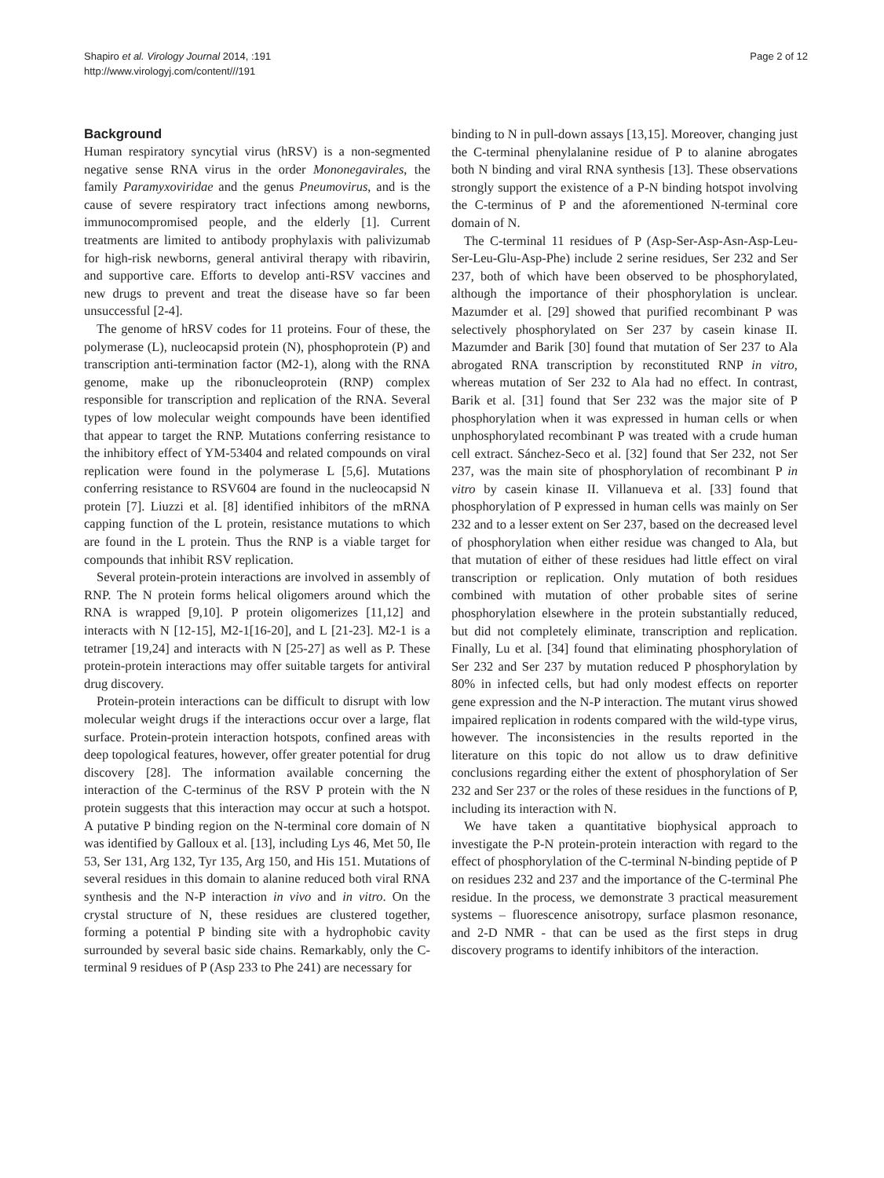Shapiro et al. Virology Journal 2014, :191
http://www.virologyj.com/content///191
Page 2 of 12
Background
Human respiratory syncytial virus (hRSV) is a non-segmented negative sense RNA virus in the order Mononegavirales, the family Paramyxoviridae and the genus Pneumovirus, and is the cause of severe respiratory tract infections among newborns, immunocompromised people, and the elderly [1]. Current treatments are limited to antibody prophylaxis with palivizumab for high-risk newborns, general antiviral therapy with ribavirin, and supportive care. Efforts to develop anti-RSV vaccines and new drugs to prevent and treat the disease have so far been unsuccessful [2-4].
The genome of hRSV codes for 11 proteins. Four of these, the polymerase (L), nucleocapsid protein (N), phosphoprotein (P) and transcription anti-termination factor (M2-1), along with the RNA genome, make up the ribonucleoprotein (RNP) complex responsible for transcription and replication of the RNA. Several types of low molecular weight compounds have been identified that appear to target the RNP. Mutations conferring resistance to the inhibitory effect of YM-53404 and related compounds on viral replication were found in the polymerase L [5,6]. Mutations conferring resistance to RSV604 are found in the nucleocapsid N protein [7]. Liuzzi et al. [8] identified inhibitors of the mRNA capping function of the L protein, resistance mutations to which are found in the L protein. Thus the RNP is a viable target for compounds that inhibit RSV replication.
Several protein-protein interactions are involved in assembly of RNP. The N protein forms helical oligomers around which the RNA is wrapped [9,10]. P protein oligomerizes [11,12] and interacts with N [12-15], M2-1[16-20], and L [21-23]. M2-1 is a tetramer [19,24] and interacts with N [25-27] as well as P. These protein-protein interactions may offer suitable targets for antiviral drug discovery.
Protein-protein interactions can be difficult to disrupt with low molecular weight drugs if the interactions occur over a large, flat surface. Protein-protein interaction hotspots, confined areas with deep topological features, however, offer greater potential for drug discovery [28]. The information available concerning the interaction of the C-terminus of the RSV P protein with the N protein suggests that this interaction may occur at such a hotspot. A putative P binding region on the N-terminal core domain of N was identified by Galloux et al. [13], including Lys 46, Met 50, Ile 53, Ser 131, Arg 132, Tyr 135, Arg 150, and His 151. Mutations of several residues in this domain to alanine reduced both viral RNA synthesis and the N-P interaction in vivo and in vitro. On the crystal structure of N, these residues are clustered together, forming a potential P binding site with a hydrophobic cavity surrounded by several basic side chains. Remarkably, only the C-terminal 9 residues of P (Asp 233 to Phe 241) are necessary for
binding to N in pull-down assays [13,15]. Moreover, changing just the C-terminal phenylalanine residue of P to alanine abrogates both N binding and viral RNA synthesis [13]. These observations strongly support the existence of a P-N binding hotspot involving the C-terminus of P and the aforementioned N-terminal core domain of N.
The C-terminal 11 residues of P (Asp-Ser-Asp-Asn-Asp-Leu-Ser-Leu-Glu-Asp-Phe) include 2 serine residues, Ser 232 and Ser 237, both of which have been observed to be phosphorylated, although the importance of their phosphorylation is unclear. Mazumder et al. [29] showed that purified recombinant P was selectively phosphorylated on Ser 237 by casein kinase II. Mazumder and Barik [30] found that mutation of Ser 237 to Ala abrogated RNA transcription by reconstituted RNP in vitro, whereas mutation of Ser 232 to Ala had no effect. In contrast, Barik et al. [31] found that Ser 232 was the major site of P phosphorylation when it was expressed in human cells or when unphosphorylated recombinant P was treated with a crude human cell extract. Sánchez-Seco et al. [32] found that Ser 232, not Ser 237, was the main site of phosphorylation of recombinant P in vitro by casein kinase II. Villanueva et al. [33] found that phosphorylation of P expressed in human cells was mainly on Ser 232 and to a lesser extent on Ser 237, based on the decreased level of phosphorylation when either residue was changed to Ala, but that mutation of either of these residues had little effect on viral transcription or replication. Only mutation of both residues combined with mutation of other probable sites of serine phosphorylation elsewhere in the protein substantially reduced, but did not completely eliminate, transcription and replication. Finally, Lu et al. [34] found that eliminating phosphorylation of Ser 232 and Ser 237 by mutation reduced P phosphorylation by 80% in infected cells, but had only modest effects on reporter gene expression and the N-P interaction. The mutant virus showed impaired replication in rodents compared with the wild-type virus, however. The inconsistencies in the results reported in the literature on this topic do not allow us to draw definitive conclusions regarding either the extent of phosphorylation of Ser 232 and Ser 237 or the roles of these residues in the functions of P, including its interaction with N.
We have taken a quantitative biophysical approach to investigate the P-N protein-protein interaction with regard to the effect of phosphorylation of the C-terminal N-binding peptide of P on residues 232 and 237 and the importance of the C-terminal Phe residue. In the process, we demonstrate 3 practical measurement systems – fluorescence anisotropy, surface plasmon resonance, and 2-D NMR - that can be used as the first steps in drug discovery programs to identify inhibitors of the interaction.